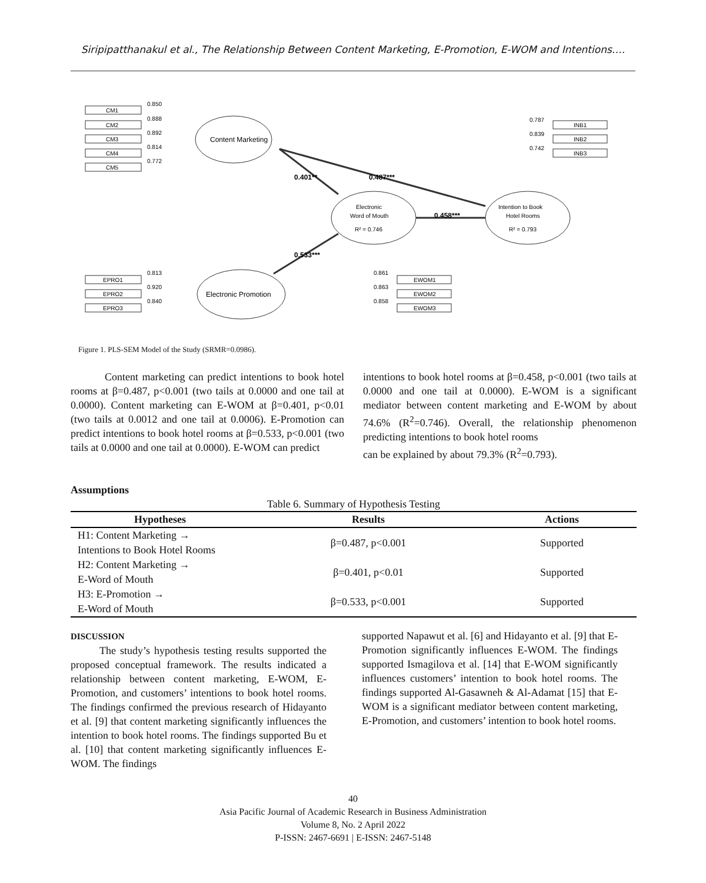Siripipatthanakul et al., The Relationship Between Content Marketing, E-Promotion, E-WOM and Intentions….
CM1
CM2
CM3
CM4
CM5
0.850
0.888
0.892
0.814
0.772
Content Marketing
0.401**
0.487***
Electronic
Word of Mouth
R² = 0.746
Intention to Book
Hotel Rooms
R² = 0.793
0.458***
0.533***
Electronic Promotion
0.787
0.839
0.742
INB1
INB2
INB3
EPRO1
EPRO2
EPRO3
0.813
0.920
0.840
0.861
0.863
0.858
EWOM1
EWOM2
EWOM3
Figure 1. PLS-SEM Model of the Study (SRMR=0.0986).
Content marketing can predict intentions to book hotel rooms at β=0.487, p<0.001 (two tails at 0.0000 and one tail at 0.0000). Content marketing can E-WOM at β=0.401, p<0.01 (two tails at 0.0012 and one tail at 0.0006). E-Promotion can predict intentions to book hotel rooms at β=0.533, p<0.001 (two tails at 0.0000 and one tail at 0.0000). E-WOM can predict
intentions to book hotel rooms at β=0.458, p<0.001 (two tails at 0.0000 and one tail at 0.0000). E-WOM is a significant mediator between content marketing and E-WOM by about 74.6% (R<sup>2</sup>=0.746). Overall, the relationship phenomenon predicting intentions to book hotel rooms
can be explained by about 79.3% (R<sup>2</sup>=0.793).
Assumptions
Table 6. Summary of Hypothesis Testing
| Hypotheses | Results | Actions |
| --- | --- | --- |
| H1: Content Marketing → Intentions to Book Hotel Rooms | β=0.487, p<0.001 | Supported |
| H2: Content Marketing → E-Word of Mouth | β=0.401, p<0.01 | Supported |
| H3: E-Promotion → E-Word of Mouth | β=0.533, p<0.001 | Supported |
DISCUSSION
The study’s hypothesis testing results supported the proposed conceptual framework. The results indicated a relationship between content marketing, E-WOM, E-Promotion, and customers’ intentions to book hotel rooms. The findings confirmed the previous research of Hidayanto et al. [9] that content marketing significantly influences the intention to book hotel rooms. The findings supported Bu et al. [10] that content marketing significantly influences E-WOM. The findings
supported Napawut et al. [6] and Hidayanto et al. [9] that E-Promotion significantly influences E-WOM. The findings supported Ismagilova et al. [14] that E-WOM significantly influences customers’ intention to book hotel rooms. The findings supported Al-Gasawneh & Al-Adamat [15] that E-WOM is a significant mediator between content marketing, E-Promotion, and customers’ intention to book hotel rooms.
40
Asia Pacific Journal of Academic Research in Business Administration
Volume 8, No. 2 April 2022
P-ISSN: 2467-6691 | E-ISSN: 2467-5148